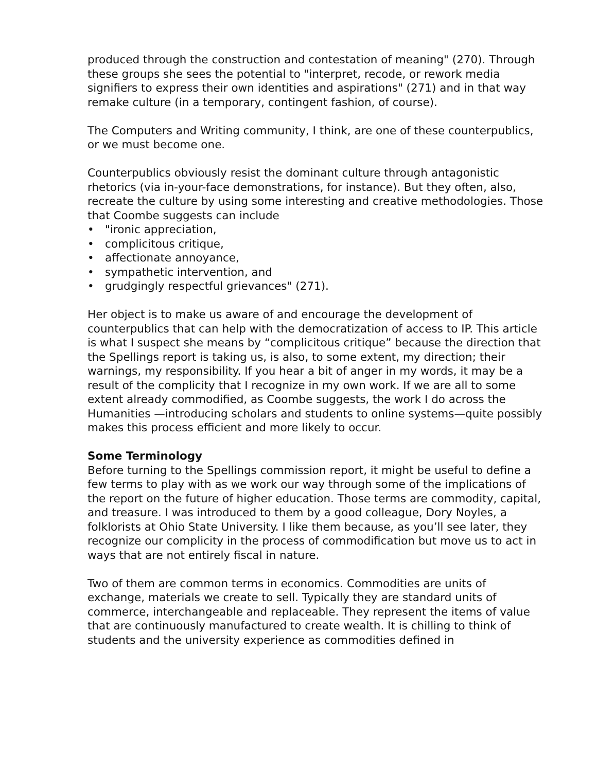produced through the construction and contestation of meaning" (270). Through these groups she sees the potential to "interpret, recode, or rework media signifiers to express their own identities and aspirations" (271) and in that way remake culture (in a temporary, contingent fashion, of course).
The Computers and Writing community, I think, are one of these counterpublics, or we must become one.
Counterpublics obviously resist the dominant culture through antagonistic rhetorics (via in-your-face demonstrations, for instance). But they often, also, recreate the culture by using some interesting and creative methodologies. Those that Coombe suggests can include
• "ironic appreciation,
• complicitous critique,
• affectionate annoyance,
• sympathetic intervention, and
• grudgingly respectful grievances" (271).
Her object is to make us aware of and encourage the development of counterpublics that can help with the democratization of access to IP. This article is what I suspect she means by “complicitous critique” because the direction that the Spellings report is taking us, is also, to some extent, my direction; their warnings, my responsibility. If you hear a bit of anger in my words, it may be a result of the complicity that I recognize in my own work. If we are all to some extent already commodified, as Coombe suggests, the work I do across the Humanities —introducing scholars and students to online systems—quite possibly makes this process efficient and more likely to occur.
Some Terminology
Before turning to the Spellings commission report, it might be useful to define a few terms to play with as we work our way through some of the implications of the report on the future of higher education. Those terms are commodity, capital, and treasure. I was introduced to them by a good colleague, Dory Noyles, a folklorists at Ohio State University. I like them because, as you’ll see later, they recognize our complicity in the process of commodification but move us to act in ways that are not entirely fiscal in nature.
Two of them are common terms in economics. Commodities are units of exchange, materials we create to sell. Typically they are standard units of commerce, interchangeable and replaceable. They represent the items of value that are continuously manufactured to create wealth. It is chilling to think of students and the university experience as commodities defined in